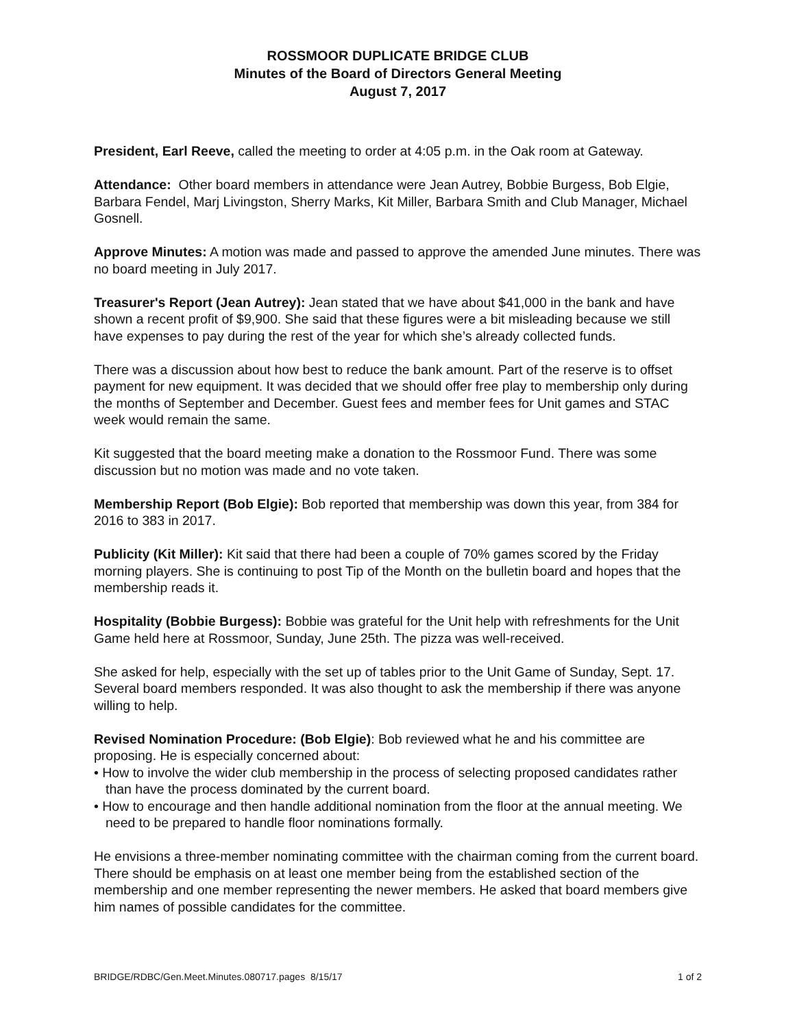ROSSMOOR DUPLICATE BRIDGE CLUB
Minutes of the Board of Directors General Meeting
August 7, 2017
President, Earl Reeve, called the meeting to order at 4:05 p.m. in the Oak room at Gateway.
Attendance: Other board members in attendance were Jean Autrey, Bobbie Burgess, Bob Elgie, Barbara Fendel, Marj Livingston, Sherry Marks, Kit Miller, Barbara Smith and Club Manager, Michael Gosnell.
Approve Minutes: A motion was made and passed to approve the amended June minutes. There was no board meeting in July 2017.
Treasurer's Report (Jean Autrey): Jean stated that we have about $41,000 in the bank and have shown a recent profit of $9,900. She said that these figures were a bit misleading because we still have expenses to pay during the rest of the year for which she’s already collected funds.
There was a discussion about how best to reduce the bank amount. Part of the reserve is to offset payment for new equipment. It was decided that we should offer free play to membership only during the months of September and December. Guest fees and member fees for Unit games and STAC week would remain the same.
Kit suggested that the board meeting make a donation to the Rossmoor Fund. There was some discussion but no motion was made and no vote taken.
Membership Report (Bob Elgie): Bob reported that membership was down this year, from 384 for 2016 to 383 in 2017.
Publicity (Kit Miller): Kit said that there had been a couple of 70% games scored by the Friday morning players. She is continuing to post Tip of the Month on the bulletin board and hopes that the membership reads it.
Hospitality (Bobbie Burgess): Bobbie was grateful for the Unit help with refreshments for the Unit Game held here at Rossmoor, Sunday, June 25th. The pizza was well-received.
She asked for help, especially with the set up of tables prior to the Unit Game of Sunday, Sept. 17. Several board members responded. It was also thought to ask the membership if there was anyone willing to help.
Revised Nomination Procedure: (Bob Elgie): Bob reviewed what he and his committee are proposing. He is especially concerned about:
• How to involve the wider club membership in the process of selecting proposed candidates rather than have the process dominated by the current board.
• How to encourage and then handle additional nomination from the floor at the annual meeting. We need to be prepared to handle floor nominations formally.
He envisions a three-member nominating committee with the chairman coming from the current board. There should be emphasis on at least one member being from the established section of the membership and one member representing the newer members. He asked that board members give him names of possible candidates for the committee.
BRIDGE/RDBC/Gen.Meet.Minutes.080717.pages 8/15/17 1 of 2